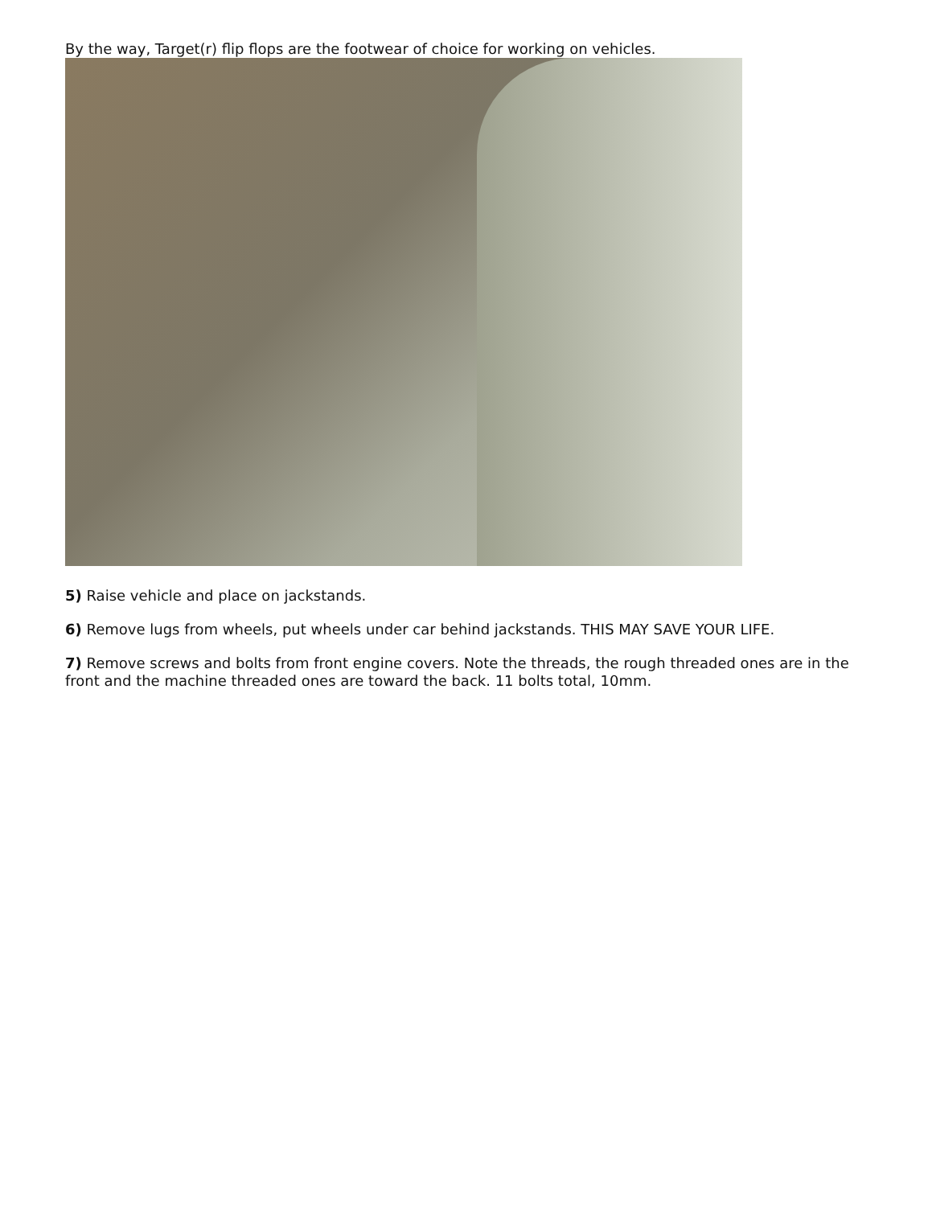By the way, Target(r) flip flops are the footwear of choice for working on vehicles.
5) Raise vehicle and place on jackstands.
6) Remove lugs from wheels, put wheels under car behind jackstands. THIS MAY SAVE YOUR LIFE.
7) Remove screws and bolts from front engine covers. Note the threads, the rough threaded ones are in the front and the machine threaded ones are toward the back. 11 bolts total, 10mm.